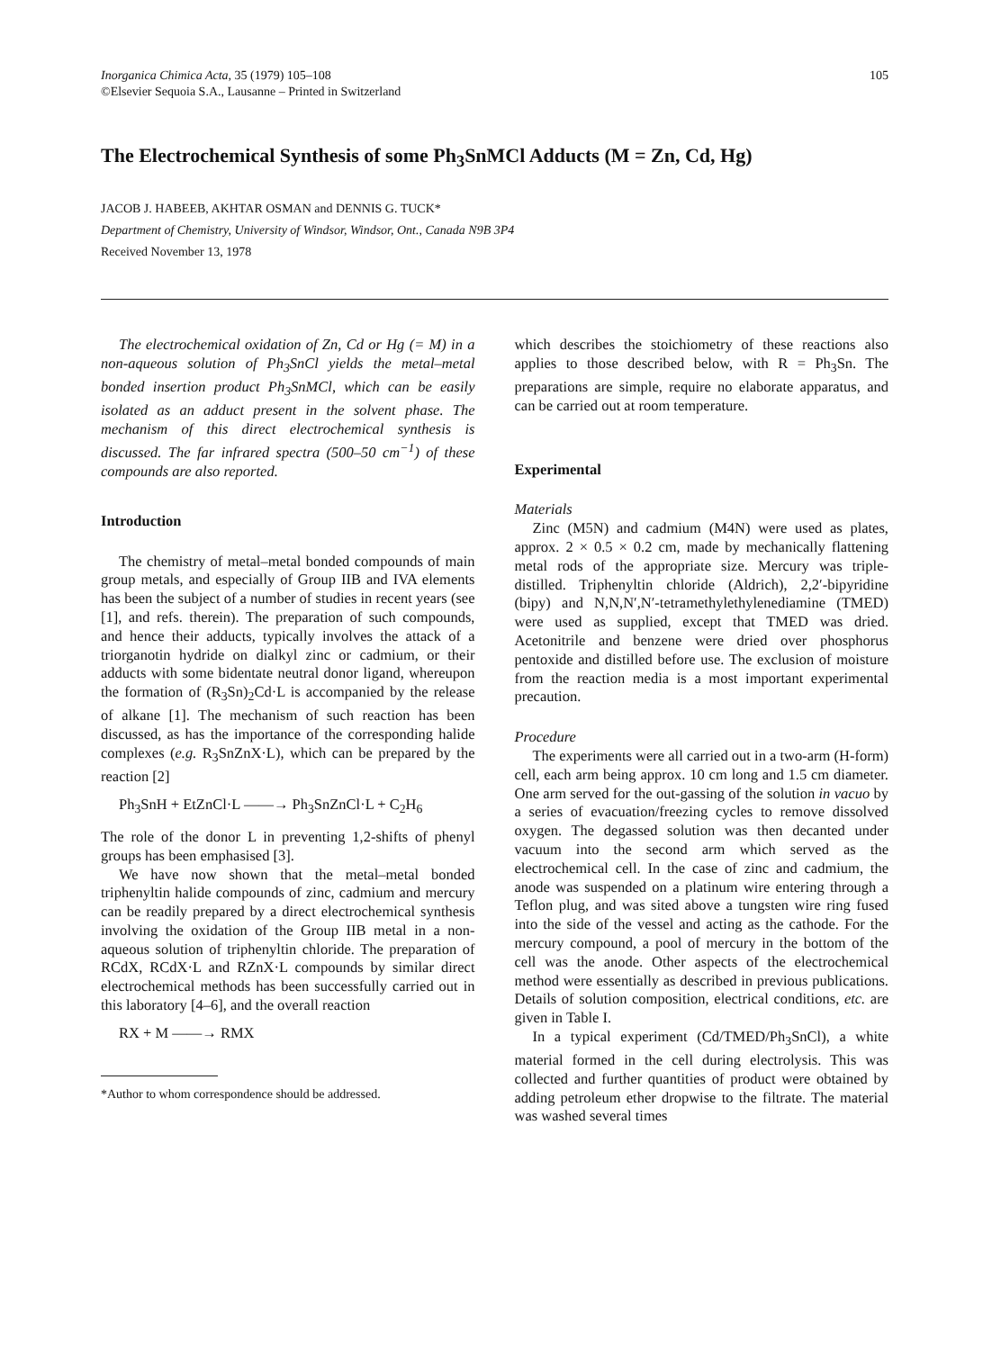Inorganica Chimica Acta, 35 (1979) 105–108
©Elsevier Sequoia S.A., Lausanne – Printed in Switzerland
105
The Electrochemical Synthesis of some Ph<sub>3</sub>SnMCl Adducts (M = Zn, Cd, Hg)
JACOB J. HABEEB, AKHTAR OSMAN and DENNIS G. TUCK*
Department of Chemistry, University of Windsor, Windsor, Ont., Canada N9B 3P4
Received November 13, 1978
The electrochemical oxidation of Zn, Cd or Hg (= M) in a non-aqueous solution of Ph<sub>3</sub>SnCl yields the metal–metal bonded insertion product Ph<sub>3</sub>SnMCl, which can be easily isolated as an adduct present in the solvent phase. The mechanism of this direct electrochemical synthesis is discussed. The far infrared spectra (500–50 cm<sup>−1</sup>) of these compounds are also reported.
Introduction
The chemistry of metal–metal bonded compounds of main group metals, and especially of Group IIB and IVA elements has been the subject of a number of studies in recent years (see [1], and refs. therein). The preparation of such compounds, and hence their adducts, typically involves the attack of a triorganotin hydride on dialkyl zinc or cadmium, or their adducts with some bidentate neutral donor ligand, whereupon the formation of (R<sub>3</sub>Sn)<sub>2</sub>Cd·L is accompanied by the release of alkane [1]. The mechanism of such reaction has been discussed, as has the importance of the corresponding halide complexes (e.g. R<sub>3</sub>SnZnX·L), which can be prepared by the reaction [2]
Ph<sub>3</sub>SnH + EtZnCl·L ——→ Ph<sub>3</sub>SnZnCl·L + C<sub>2</sub>H<sub>6</sub>
The role of the donor L in preventing 1,2-shifts of phenyl groups has been emphasised [3].
We have now shown that the metal–metal bonded triphenyltin halide compounds of zinc, cadmium and mercury can be readily prepared by a direct electrochemical synthesis involving the oxidation of the Group IIB metal in a non-aqueous solution of triphenyltin chloride. The preparation of RCdX, RCdX·L and RZnX·L compounds by similar direct electrochemical methods has been successfully carried out in this laboratory [4–6], and the overall reaction
RX + M ——→ RMX
*Author to whom correspondence should be addressed.
which describes the stoichiometry of these reactions also applies to those described below, with R = Ph<sub>3</sub>Sn. The preparations are simple, require no elaborate apparatus, and can be carried out at room temperature.
Experimental
Materials
Zinc (M5N) and cadmium (M4N) were used as plates, approx. 2 × 0.5 × 0.2 cm, made by mechanically flattening metal rods of the appropriate size. Mercury was triple-distilled. Triphenyltin chloride (Aldrich), 2,2′-bipyridine (bipy) and N,N,N′,N′-tetramethylethylenediamine (TMED) were used as supplied, except that TMED was dried. Acetonitrile and benzene were dried over phosphorus pentoxide and distilled before use. The exclusion of moisture from the reaction media is a most important experimental precaution.
Procedure
The experiments were all carried out in a two-arm (H-form) cell, each arm being approx. 10 cm long and 1.5 cm diameter. One arm served for the out-gassing of the solution in vacuo by a series of evacuation/freezing cycles to remove dissolved oxygen. The degassed solution was then decanted under vacuum into the second arm which served as the electrochemical cell. In the case of zinc and cadmium, the anode was suspended on a platinum wire entering through a Teflon plug, and was sited above a tungsten wire ring fused into the side of the vessel and acting as the cathode. For the mercury compound, a pool of mercury in the bottom of the cell was the anode. Other aspects of the electrochemical method were essentially as described in previous publications. Details of solution composition, electrical conditions, etc. are given in Table I.
In a typical experiment (Cd/TMED/Ph<sub>3</sub>SnCl), a white material formed in the cell during electrolysis. This was collected and further quantities of product were obtained by adding petroleum ether dropwise to the filtrate. The material was washed several times